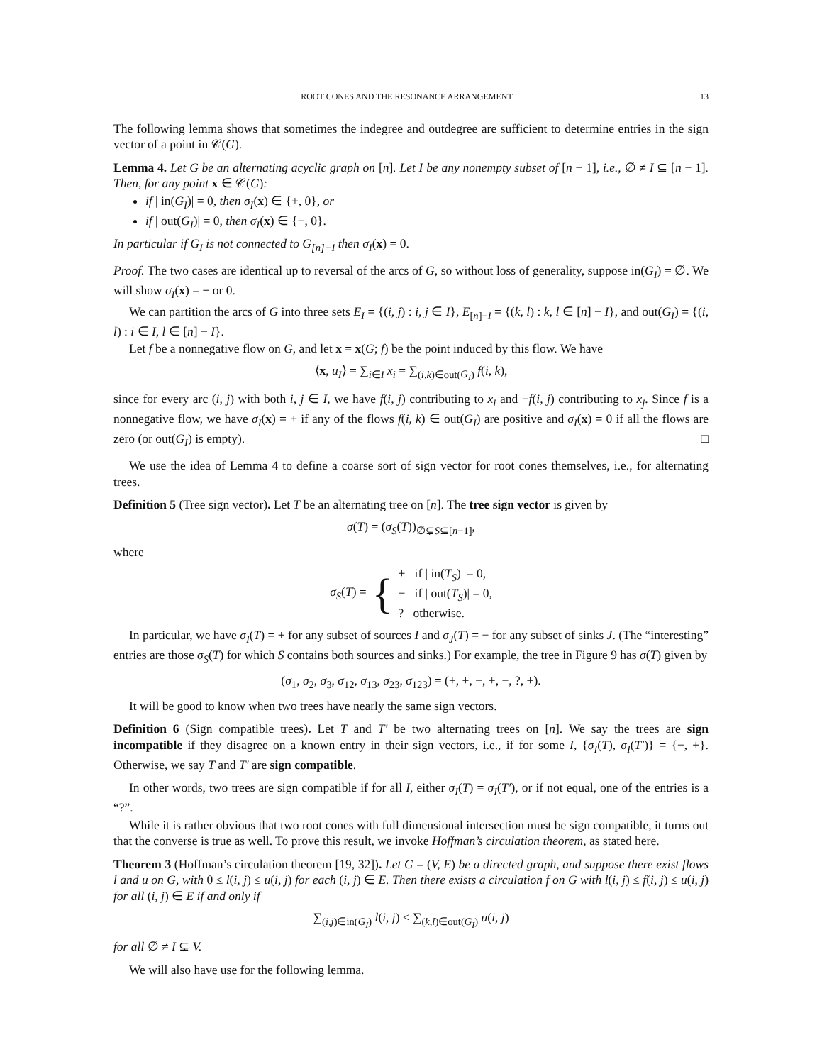ROOT CONES AND THE RESONANCE ARRANGEMENT 13
The following lemma shows that sometimes the indegree and outdegree are sufficient to determine entries in the sign vector of a point in 𝒞(G).
Lemma 4. Let G be an alternating acyclic graph on [n]. Let I be any nonempty subset of [n − 1], i.e., ∅ ≠ I ⊆ [n − 1]. Then, for any point x ∈ 𝒞(G):
if | in(G<sub>I</sub>)| = 0, then σ<sub>I</sub>(x) ∈ {+, 0}, or
if | out(G<sub>I</sub>)| = 0, then σ<sub>I</sub>(x) ∈ {−, 0}.
In particular if G<sub>I</sub> is not connected to G<sub>[n]−I</sub> then σ<sub>I</sub>(x) = 0.
Proof. The two cases are identical up to reversal of the arcs of G, so without loss of generality, suppose in(G<sub>I</sub>) = ∅. We will show σ<sub>I</sub>(x) = + or 0.
We can partition the arcs of G into three sets E<sub>I</sub> = {(i, j) : i, j ∈ I}, E<sub>[n]−I</sub> = {(k, l) : k, l ∈ [n] − I}, and out(G<sub>I</sub>) = {(i, l) : i ∈ I, l ∈ [n] − I}.
Let f be a nonnegative flow on G, and let x = x(G; f) be the point induced by this flow. We have
⟨x, u<sub>I</sub>⟩ = ∑<sub>i∈I</sub> x<sub>i</sub> = ∑<sub>(i,k)∈out(G<sub>I</sub>)</sub> f(i, k),
since for every arc (i, j) with both i, j ∈ I, we have f(i, j) contributing to x<sub>i</sub> and −f(i, j) contributing to x<sub>j</sub>. Since f is a nonnegative flow, we have σ<sub>I</sub>(x) = + if any of the flows f(i, k) ∈ out(G<sub>I</sub>) are positive and σ<sub>I</sub>(x) = 0 if all the flows are zero (or out(G<sub>I</sub>) is empty). □
We use the idea of Lemma 4 to define a coarse sort of sign vector for root cones themselves, i.e., for alternating trees.
Definition 5 (Tree sign vector). Let T be an alternating tree on [n]. The tree sign vector is given by
σ(T) = (σ<sub>S</sub>(T))<sub>∅⊊S⊆[n−1]</sub>,
where
σ<sub>S</sub>(T) = { + if | in(T<sub>S</sub>)| = 0,
− if | out(T<sub>S</sub>)| = 0,
? otherwise.
In particular, we have σ<sub>I</sub>(T) = + for any subset of sources I and σ<sub>J</sub>(T) = − for any subset of sinks J. (The “interesting” entries are those σ<sub>S</sub>(T) for which S contains both sources and sinks.) For example, the tree in Figure 9 has σ(T) given by
(σ<sub>1</sub>, σ<sub>2</sub>, σ<sub>3</sub>, σ<sub>12</sub>, σ<sub>13</sub>, σ<sub>23</sub>, σ<sub>123</sub>) = (+, +, −, +, −, ?, +).
It will be good to know when two trees have nearly the same sign vectors.
Definition 6 (Sign compatible trees). Let T and T′ be two alternating trees on [n]. We say the trees are sign incompatible if they disagree on a known entry in their sign vectors, i.e., if for some I, {σ<sub>I</sub>(T), σ<sub>I</sub>(T′)} = {−, +}. Otherwise, we say T and T′ are sign compatible.
In other words, two trees are sign compatible if for all I, either σ<sub>I</sub>(T) = σ<sub>I</sub>(T′), or if not equal, one of the entries is a “?”.
While it is rather obvious that two root cones with full dimensional intersection must be sign compatible, it turns out that the converse is true as well. To prove this result, we invoke Hoffman’s circulation theorem, as stated here.
Theorem 3 (Hoffman’s circulation theorem [19, 32]). Let G = (V, E) be a directed graph, and suppose there exist flows l and u on G, with 0 ≤ l(i, j) ≤ u(i, j) for each (i, j) ∈ E. Then there exists a circulation f on G with l(i, j) ≤ f(i, j) ≤ u(i, j) for all (i, j) ∈ E if and only if
∑<sub>(i,j)∈in(G<sub>I</sub>)</sub> l(i, j) ≤ ∑<sub>(k,l)∈out(G<sub>I</sub>)</sub> u(i, j)
for all ∅ ≠ I ⊊ V.
We will also have use for the following lemma.